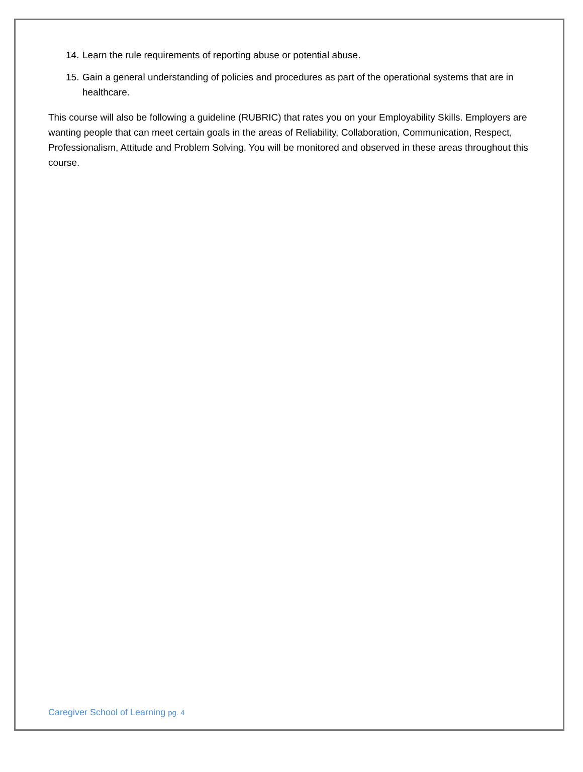14.
Learn the rule requirements of reporting abuse or potential abuse.
15.
Gain a general understanding of policies and procedures as part of the operational systems that are in healthcare.
This course will also be following a guideline (RUBRIC) that rates you on your Employability Skills. Employers are wanting people that can meet certain goals in the areas of Reliability, Collaboration, Communication, Respect, Professionalism, Attitude and Problem Solving. You will be monitored and observed in these areas throughout this course.
Caregiver School of Learning pg. 4